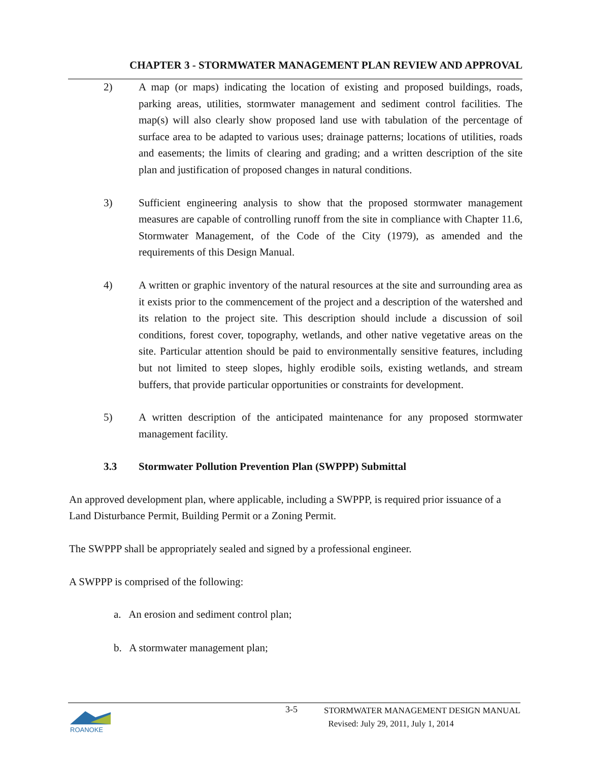CHAPTER 3 - STORMWATER MANAGEMENT PLAN REVIEW AND APPROVAL
2) A map (or maps) indicating the location of existing and proposed buildings, roads, parking areas, utilities, stormwater management and sediment control facilities. The map(s) will also clearly show proposed land use with tabulation of the percentage of surface area to be adapted to various uses; drainage patterns; locations of utilities, roads and easements; the limits of clearing and grading; and a written description of the site plan and justification of proposed changes in natural conditions.
3) Sufficient engineering analysis to show that the proposed stormwater management measures are capable of controlling runoff from the site in compliance with Chapter 11.6, Stormwater Management, of the Code of the City (1979), as amended and the requirements of this Design Manual.
4) A written or graphic inventory of the natural resources at the site and surrounding area as it exists prior to the commencement of the project and a description of the watershed and its relation to the project site. This description should include a discussion of soil conditions, forest cover, topography, wetlands, and other native vegetative areas on the site. Particular attention should be paid to environmentally sensitive features, including but not limited to steep slopes, highly erodible soils, existing wetlands, and stream buffers, that provide particular opportunities or constraints for development.
5) A written description of the anticipated maintenance for any proposed stormwater management facility.
3.3 Stormwater Pollution Prevention Plan (SWPPP) Submittal
An approved development plan, where applicable, including a SWPPP, is required prior issuance of a Land Disturbance Permit, Building Permit or a Zoning Permit.
The SWPPP shall be appropriately sealed and signed by a professional engineer.
A SWPPP is comprised of the following:
a. An erosion and sediment control plan;
b. A stormwater management plan;
ROANOKE
3-5
STORMWATER MANAGEMENT DESIGN MANUAL
Revised: July 29, 2011, July 1, 2014